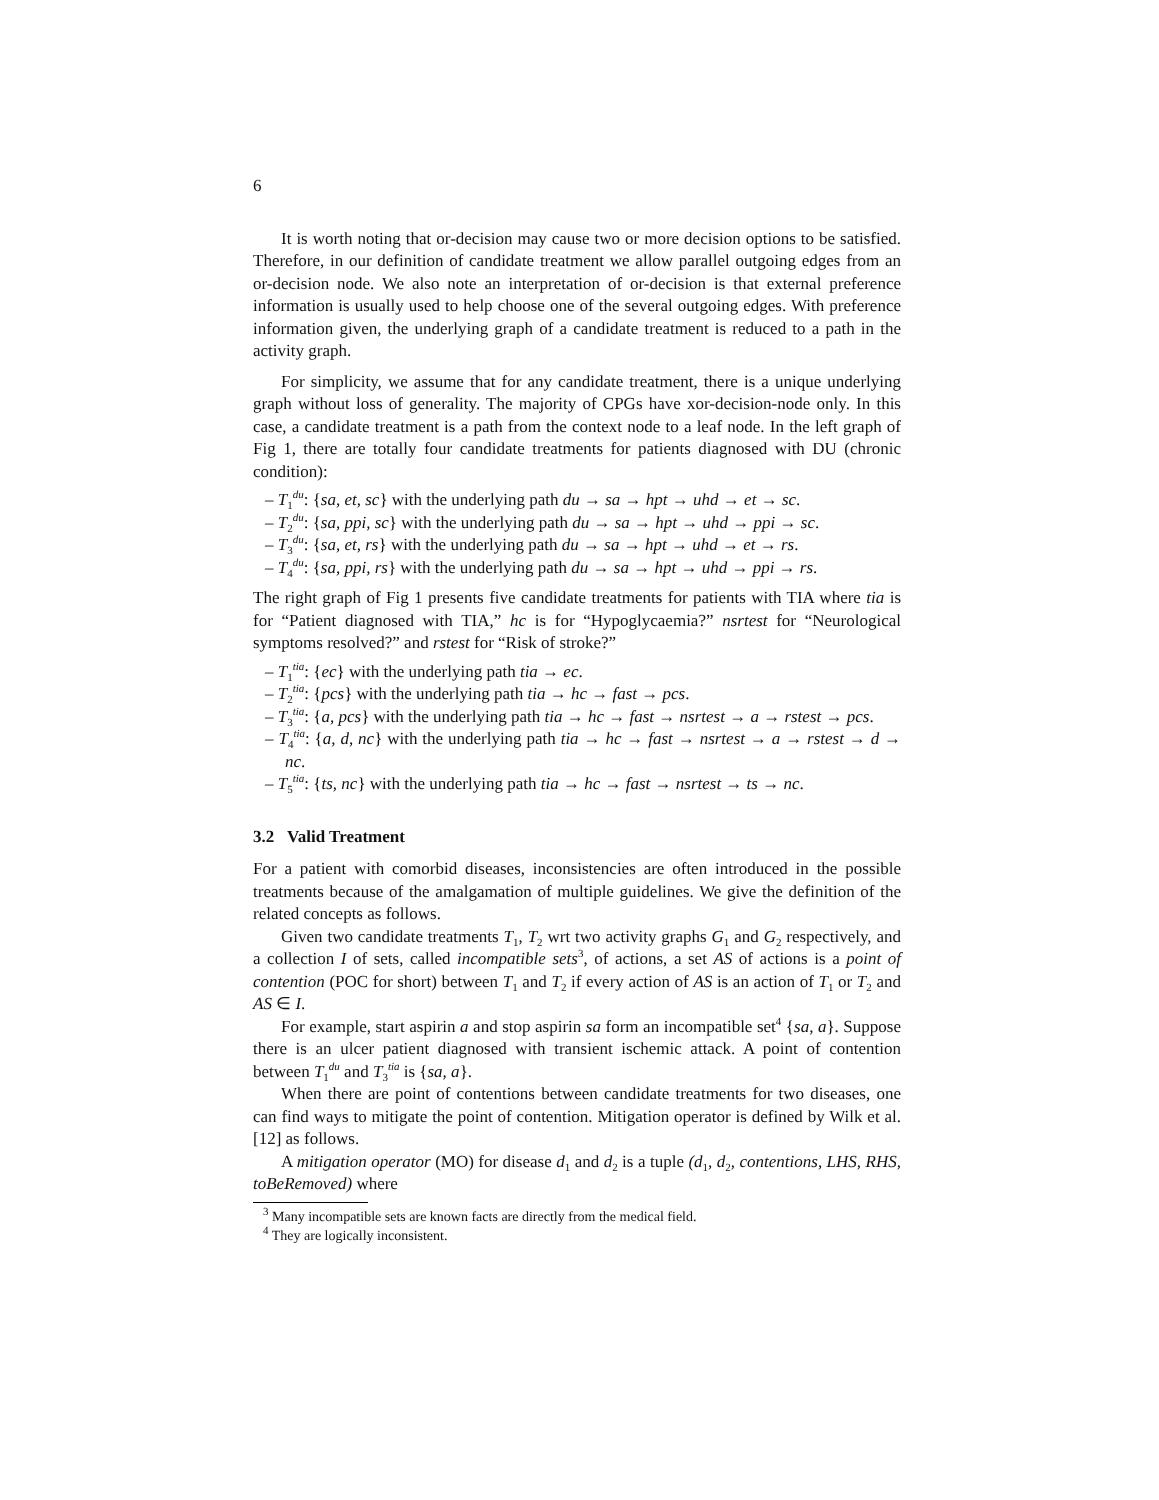6
It is worth noting that or-decision may cause two or more decision options to be satisfied. Therefore, in our definition of candidate treatment we allow parallel outgoing edges from an or-decision node. We also note an interpretation of or-decision is that external preference information is usually used to help choose one of the several outgoing edges. With preference information given, the underlying graph of a candidate treatment is reduced to a path in the activity graph.
For simplicity, we assume that for any candidate treatment, there is a unique underlying graph without loss of generality. The majority of CPGs have xor-decision-node only. In this case, a candidate treatment is a path from the context node to a leaf node. In the left graph of Fig 1, there are totally four candidate treatments for patients diagnosed with DU (chronic condition):
– T<sub>1</sub><sup>du</sup>: {sa, et, sc} with the underlying path du → sa → hpt → uhd → et → sc.
– T<sub>2</sub><sup>du</sup>: {sa, ppi, sc} with the underlying path du → sa → hpt → uhd → ppi → sc.
– T<sub>3</sub><sup>du</sup>: {sa, et, rs} with the underlying path du → sa → hpt → uhd → et → rs.
– T<sub>4</sub><sup>du</sup>: {sa, ppi, rs} with the underlying path du → sa → hpt → uhd → ppi → rs.
The right graph of Fig 1 presents five candidate treatments for patients with TIA where tia is for “Patient diagnosed with TIA,” hc is for “Hypoglycaemia?” nsrtest for “Neurological symptoms resolved?” and rstest for “Risk of stroke?”
– T<sub>1</sub><sup>tia</sup>: {ec} with the underlying path tia → ec.
– T<sub>2</sub><sup>tia</sup>: {pcs} with the underlying path tia → hc → fast → pcs.
– T<sub>3</sub><sup>tia</sup>: {a, pcs} with the underlying path tia → hc → fast → nsrtest → a → rstest → pcs.
– T<sub>4</sub><sup>tia</sup>: {a, d, nc} with the underlying path tia → hc → fast → nsrtest → a → rstest → d → nc.
– T<sub>5</sub><sup>tia</sup>: {ts, nc} with the underlying path tia → hc → fast → nsrtest → ts → nc.
3.2 Valid Treatment
For a patient with comorbid diseases, inconsistencies are often introduced in the possible treatments because of the amalgamation of multiple guidelines. We give the definition of the related concepts as follows.
Given two candidate treatments T<sub>1</sub>, T<sub>2</sub> wrt two activity graphs G<sub>1</sub> and G<sub>2</sub> respectively, and a collection I of sets, called incompatible sets<sup>3</sup>, of actions, a set AS of actions is a point of contention (POC for short) between T<sub>1</sub> and T<sub>2</sub> if every action of AS is an action of T<sub>1</sub> or T<sub>2</sub> and AS ∈ I.
For example, start aspirin a and stop aspirin sa form an incompatible set<sup>4</sup> {sa, a}. Suppose there is an ulcer patient diagnosed with transient ischemic attack. A point of contention between T<sub>1</sub><sup>du</sup> and T<sub>3</sub><sup>tia</sup> is {sa, a}.
When there are point of contentions between candidate treatments for two diseases, one can find ways to mitigate the point of contention. Mitigation operator is defined by Wilk et al. [12] as follows.
A mitigation operator (MO) for disease d<sub>1</sub> and d<sub>2</sub> is a tuple (d<sub>1</sub>, d<sub>2</sub>, contentions, LHS, RHS, toBeRemoved) where
<sup>3</sup> Many incompatible sets are known facts are directly from the medical field.
<sup>4</sup> They are logically inconsistent.